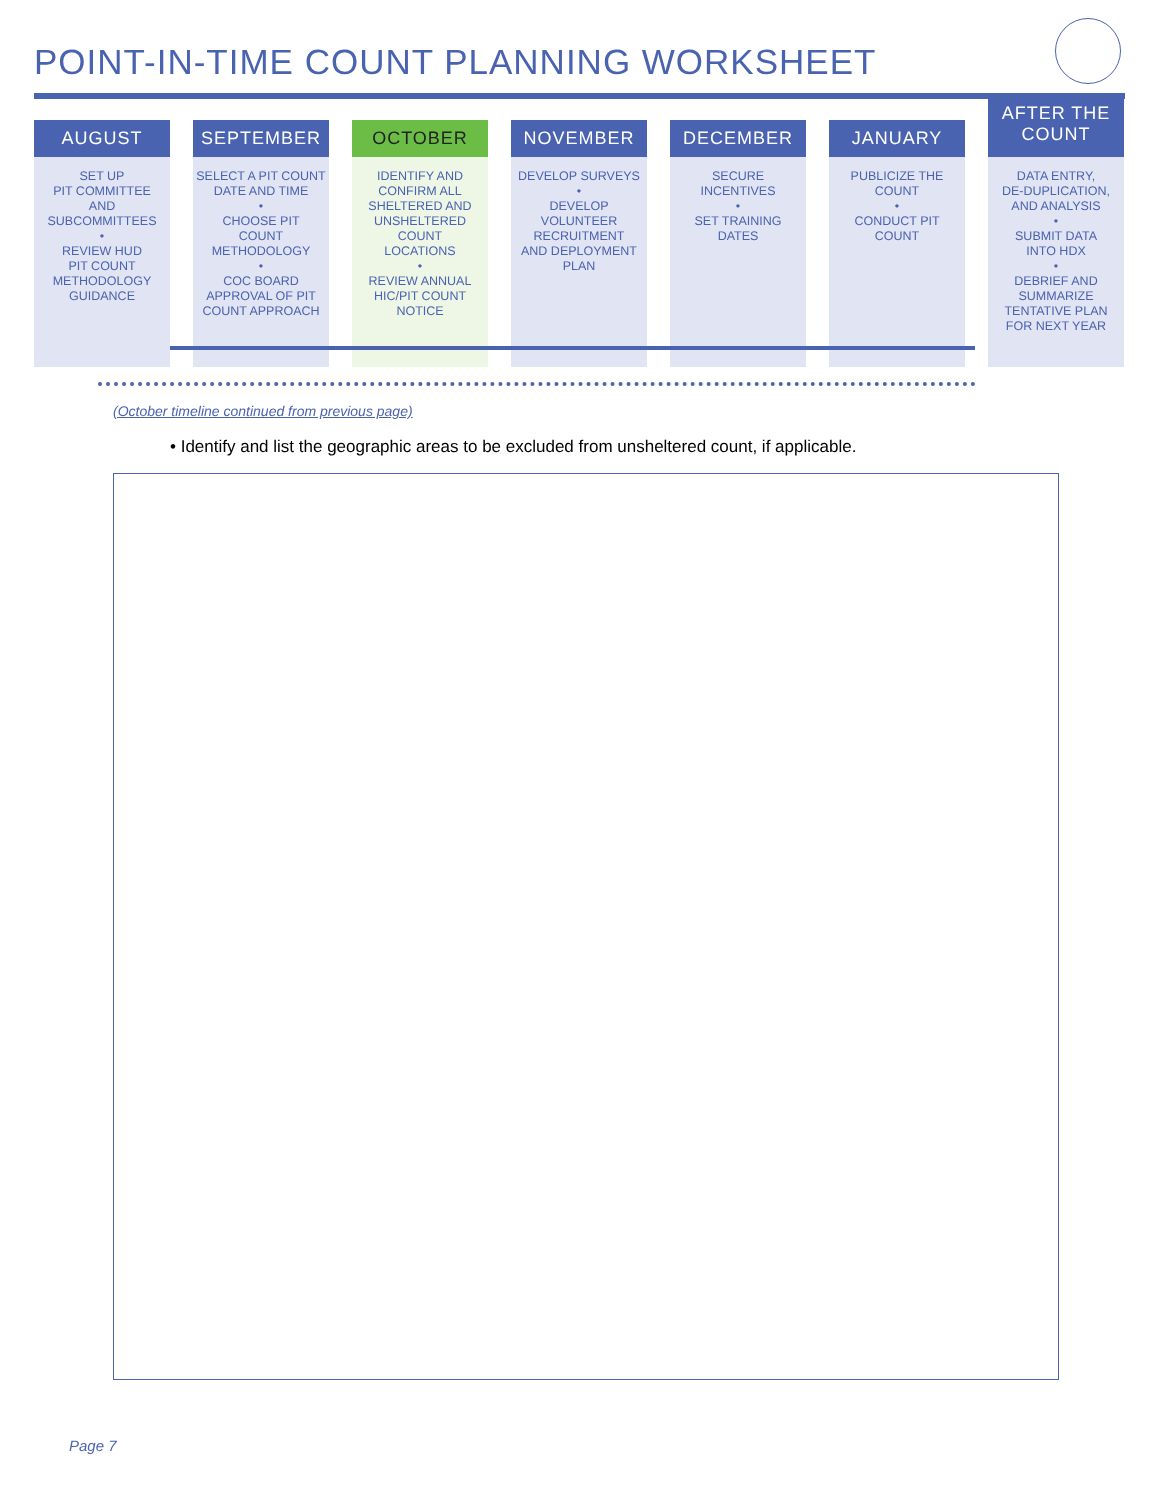POINT-IN-TIME COUNT PLANNING WORKSHEET
AUGUST
SET UP
PIT COMMITTEE
AND
SUBCOMMITTEES
•
REVIEW HUD
PIT COUNT
METHODOLOGY
GUIDANCE
SEPTEMBER
SELECT A PIT COUNT
DATE AND TIME
•
CHOOSE PIT
COUNT
METHODOLOGY
•
COC BOARD
APPROVAL OF PIT
COUNT APPROACH
OCTOBER
IDENTIFY AND
CONFIRM ALL
SHELTERED AND
UNSHELTERED
COUNT
LOCATIONS
•
REVIEW ANNUAL
HIC/PIT COUNT
NOTICE
NOVEMBER
DEVELOP SURVEYS
•
DEVELOP
VOLUNTEER
RECRUITMENT
AND DEPLOYMENT
PLAN
DECEMBER
SECURE
INCENTIVES
•
SET TRAINING
DATES
JANUARY
PUBLICIZE THE
COUNT
•
CONDUCT PIT
COUNT
AFTER THE
COUNT
DATA ENTRY,
DE-DUPLICATION,
AND ANALYSIS
•
SUBMIT DATA
INTO HDX
•
DEBRIEF AND
SUMMARIZE
TENTATIVE PLAN
FOR NEXT YEAR
(October timeline continued from previous page)
• Identify and list the geographic areas to be excluded from unsheltered count, if applicable.
Page 7